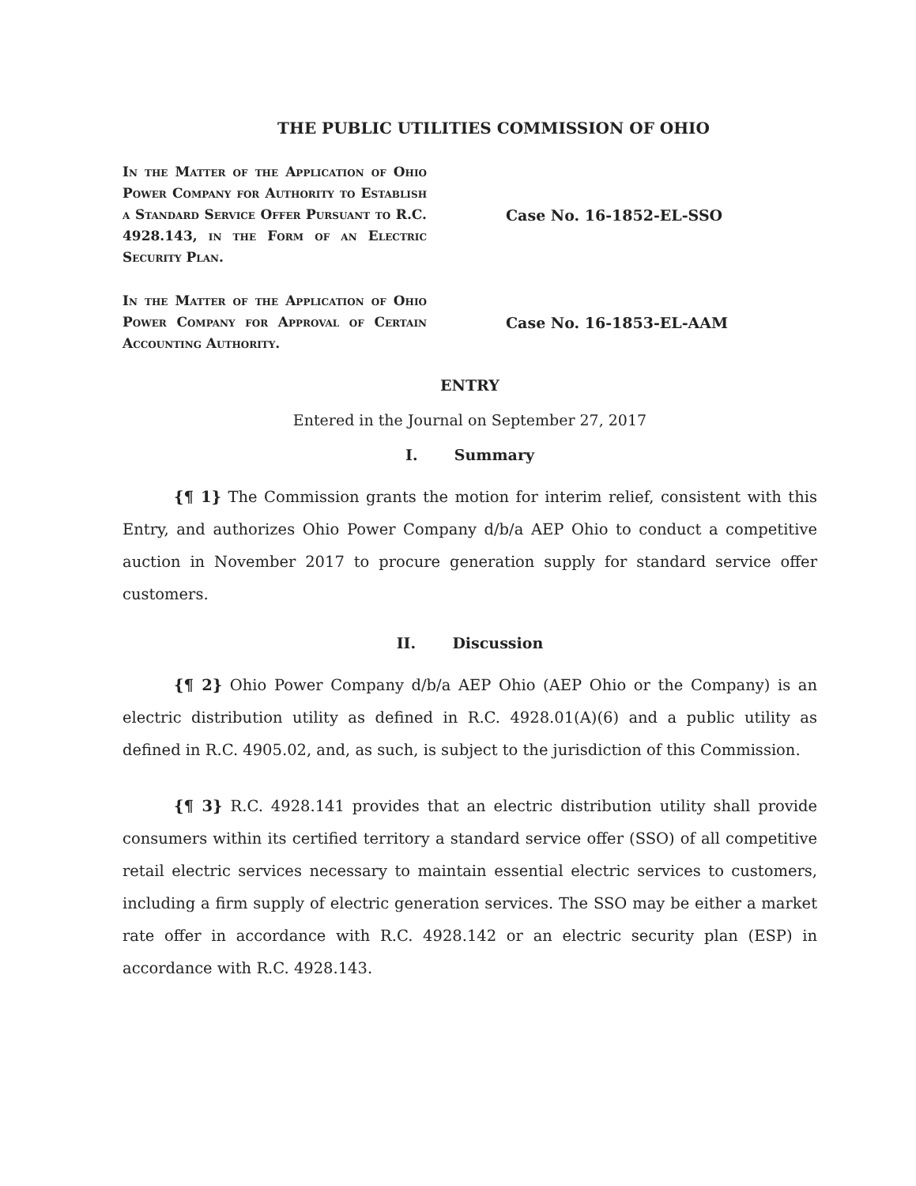THE PUBLIC UTILITIES COMMISSION OF OHIO
In the Matter of the Application of Ohio Power Company for Authority to Establish a Standard Service Offer Pursuant to R.C. 4928.143, in the Form of an Electric Security Plan.
Case No. 16-1852-EL-SSO
In the Matter of the Application of Ohio Power Company for Approval of Certain Accounting Authority.
Case No. 16-1853-EL-AAM
ENTRY
Entered in the Journal on September 27, 2017
I. Summary
{¶ 1} The Commission grants the motion for interim relief, consistent with this Entry, and authorizes Ohio Power Company d/b/a AEP Ohio to conduct a competitive auction in November 2017 to procure generation supply for standard service offer customers.
II. Discussion
{¶ 2} Ohio Power Company d/b/a AEP Ohio (AEP Ohio or the Company) is an electric distribution utility as defined in R.C. 4928.01(A)(6) and a public utility as defined in R.C. 4905.02, and, as such, is subject to the jurisdiction of this Commission.
{¶ 3} R.C. 4928.141 provides that an electric distribution utility shall provide consumers within its certified territory a standard service offer (SSO) of all competitive retail electric services necessary to maintain essential electric services to customers, including a firm supply of electric generation services. The SSO may be either a market rate offer in accordance with R.C. 4928.142 or an electric security plan (ESP) in accordance with R.C. 4928.143.